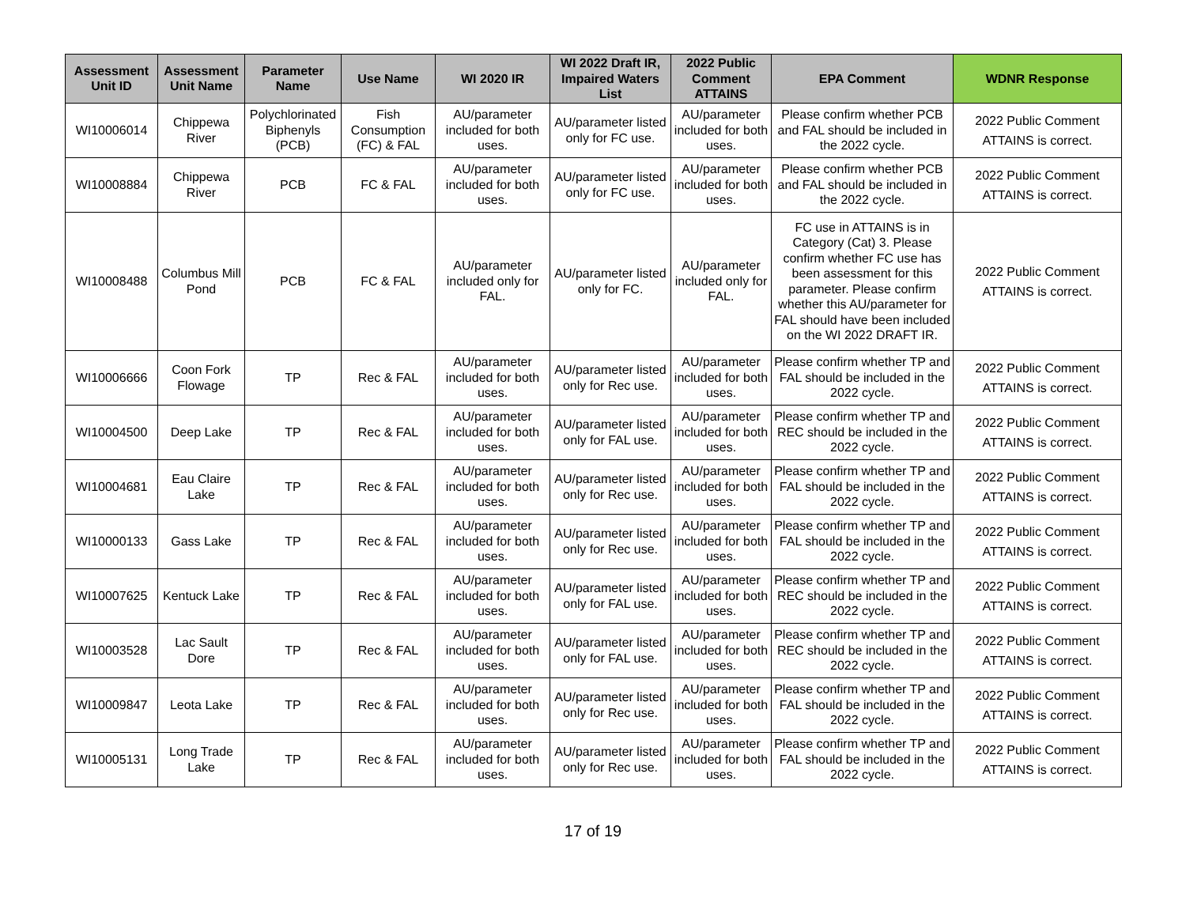| Assessment Unit ID | Assessment Unit Name | Parameter Name | Use Name | WI 2020 IR | WI 2022 Draft IR, Impaired Waters List | 2022 Public Comment ATTAINS | EPA Comment | WDNR Response |
| --- | --- | --- | --- | --- | --- | --- | --- | --- |
| WI10006014 | Chippewa River | Polychlorinated Biphenyls (PCB) | Fish Consumption (FC) & FAL | AU/parameter included for both uses. | AU/parameter listed only for FC use. | AU/parameter included for both uses. | Please confirm whether PCB and FAL should be included in the 2022 cycle. | 2022 Public Comment ATTAINS is correct. |
| WI10008884 | Chippewa River | PCB | FC & FAL | AU/parameter included for both uses. | AU/parameter listed only for FC use. | AU/parameter included for both uses. | Please confirm whether PCB and FAL should be included in the 2022 cycle. | 2022 Public Comment ATTAINS is correct. |
| WI10008488 | Columbus Mill Pond | PCB | FC & FAL | AU/parameter included only for FAL. | AU/parameter listed only for FC. | AU/parameter included only for FAL. | FC use in ATTAINS is in Category (Cat) 3. Please confirm whether FC use has been assessment for this parameter. Please confirm whether this AU/parameter for FAL should have been included on the WI 2022 DRAFT IR. | 2022 Public Comment ATTAINS is correct. |
| WI10006666 | Coon Fork Flowage | TP | Rec & FAL | AU/parameter included for both uses. | AU/parameter listed only for Rec use. | AU/parameter included for both uses. | Please confirm whether TP and FAL should be included in the 2022 cycle. | 2022 Public Comment ATTAINS is correct. |
| WI10004500 | Deep Lake | TP | Rec & FAL | AU/parameter included for both uses. | AU/parameter listed only for FAL use. | AU/parameter included for both uses. | Please confirm whether TP and REC should be included in the 2022 cycle. | 2022 Public Comment ATTAINS is correct. |
| WI10004681 | Eau Claire Lake | TP | Rec & FAL | AU/parameter included for both uses. | AU/parameter listed only for Rec use. | AU/parameter included for both uses. | Please confirm whether TP and FAL should be included in the 2022 cycle. | 2022 Public Comment ATTAINS is correct. |
| WI10000133 | Gass Lake | TP | Rec & FAL | AU/parameter included for both uses. | AU/parameter listed only for Rec use. | AU/parameter included for both uses. | Please confirm whether TP and FAL should be included in the 2022 cycle. | 2022 Public Comment ATTAINS is correct. |
| WI10007625 | Kentuck Lake | TP | Rec & FAL | AU/parameter included for both uses. | AU/parameter listed only for FAL use. | AU/parameter included for both uses. | Please confirm whether TP and REC should be included in the 2022 cycle. | 2022 Public Comment ATTAINS is correct. |
| WI10003528 | Lac Sault Dore | TP | Rec & FAL | AU/parameter included for both uses. | AU/parameter listed only for FAL use. | AU/parameter included for both uses. | Please confirm whether TP and REC should be included in the 2022 cycle. | 2022 Public Comment ATTAINS is correct. |
| WI10009847 | Leota Lake | TP | Rec & FAL | AU/parameter included for both uses. | AU/parameter listed only for Rec use. | AU/parameter included for both uses. | Please confirm whether TP and FAL should be included in the 2022 cycle. | 2022 Public Comment ATTAINS is correct. |
| WI10005131 | Long Trade Lake | TP | Rec & FAL | AU/parameter included for both uses. | AU/parameter listed only for Rec use. | AU/parameter included for both uses. | Please confirm whether TP and FAL should be included in the 2022 cycle. | 2022 Public Comment ATTAINS is correct. |
17 of 19